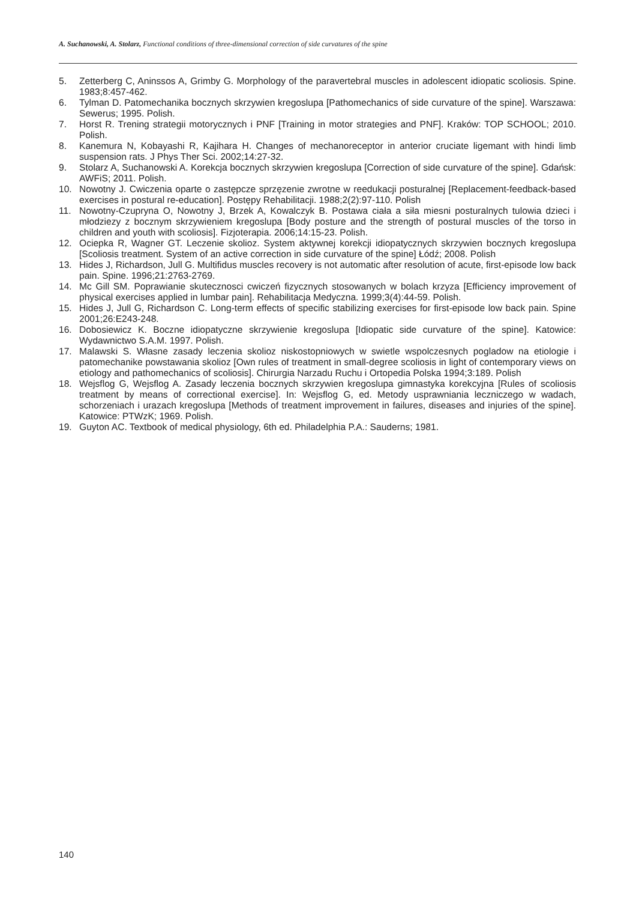A. Suchanowski, A. Stolarz, Functional conditions of three-dimensional correction of side curvatures of the spine
5. Zetterberg C, Aninssos A, Grimby G. Morphology of the paravertebral muscles in adolescent idiopatic scoliosis. Spine. 1983;8:457-462.
6. Tylman D. Patomechanika bocznych skrzywien kregoslupa [Pathomechanics of side curvature of the spine]. Warszawa: Sewerus; 1995. Polish.
7. Horst R. Trening strategii motorycznych i PNF [Training in motor strategies and PNF]. Kraków: TOP SCHOOL; 2010. Polish.
8. Kanemura N, Kobayashi R, Kajihara H. Changes of mechanoreceptor in anterior cruciate ligemant with hindi limb suspension rats. J Phys Ther Sci. 2002;14:27-32.
9. Stolarz A, Suchanowski A. Korekcja bocznych skrzywien kregoslupa [Correction of side curvature of the spine]. Gdańsk: AWFiS; 2011. Polish.
10. Nowotny J. Cwiczenia oparte o zastępcze sprzęzenie zwrotne w reedukacji posturalnej [Replacement-feedback-based exercises in postural re-education]. Postępy Rehabilitacji. 1988;2(2):97-110. Polish
11. Nowotny-Czupryna O, Nowotny J, Brzek A, Kowalczyk B. Postawa ciała a siła miesni posturalnych tulowia dzieci i młodziezy z bocznym skrzywieniem kregoslupa [Body posture and the strength of postural muscles of the torso in children and youth with scoliosis]. Fizjoterapia. 2006;14:15-23. Polish.
12. Ociepka R, Wagner GT. Leczenie skolioz. System aktywnej korekcji idiopatycznych skrzywien bocznych kregoslupa [Scoliosis treatment. System of an active correction in side curvature of the spine] Łódź; 2008. Polish
13. Hides J, Richardson, Jull G. Multifidus muscles recovery is not automatic after resolution of acute, first-episode low back pain. Spine. 1996;21:2763-2769.
14. Mc Gill SM. Poprawianie skutecznosci cwiczeń fizycznych stosowanych w bolach krzyza [Efficiency improvement of physical exercises applied in lumbar pain]. Rehabilitacja Medyczna. 1999;3(4):44-59. Polish.
15. Hides J, Jull G, Richardson C. Long-term effects of specific stabilizing exercises for first-episode low back pain. Spine 2001;26:E243-248.
16. Dobosiewicz K. Boczne idiopatyczne skrzywienie kregoslupa [Idiopatic side curvature of the spine]. Katowice: Wydawnictwo S.A.M. 1997. Polish.
17. Malawski S. Własne zasady leczenia skolioz niskostopniowych w swietle wspolczesnych pogladow na etiologie i patomechanike powstawania skolioz [Own rules of treatment in small-degree scoliosis in light of contemporary views on etiology and pathomechanics of scoliosis]. Chirurgia Narzadu Ruchu i Ortopedia Polska 1994;3:189. Polish
18. Wejsflog G, Wejsflog A. Zasady leczenia bocznych skrzywien kregoslupa gimnastyka korekcyjna [Rules of scoliosis treatment by means of correctional exercise]. In: Wejsflog G, ed. Metody usprawniania leczniczego w wadach, schorzeniach i urazach kregoslupa [Methods of treatment improvement in failures, diseases and injuries of the spine]. Katowice: PTWzK; 1969. Polish.
19. Guyton AC. Textbook of medical physiology, 6th ed. Philadelphia P.A.: Sauderns; 1981.
140